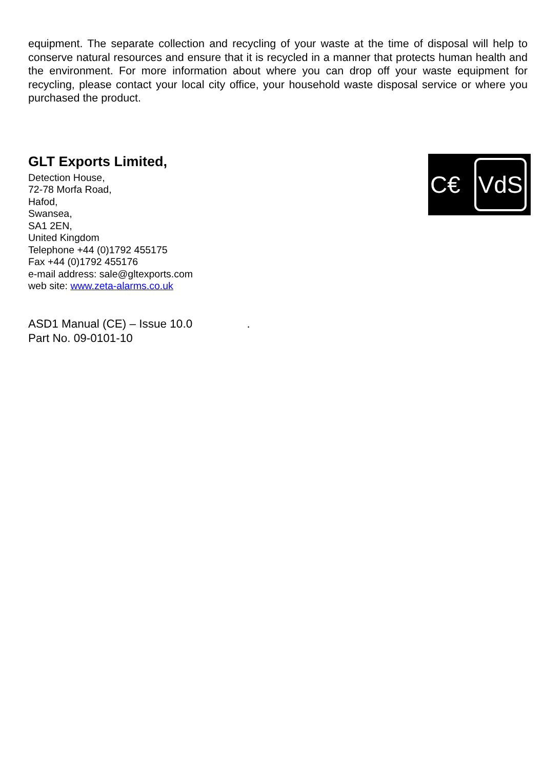equipment. The separate collection and recycling of your waste at the time of disposal will help to conserve natural resources and ensure that it is recycled in a manner that protects human health and the environment. For more information about where you can drop off your waste equipment for recycling, please contact your local city office, your household waste disposal service or where you purchased the product.
GLT Exports Limited,
Detection House,
72-78 Morfa Road,
Hafod,
Swansea,
SA1 2EN,
United Kingdom
Telephone +44 (0)1792 455175
Fax +44 (0)1792 455176
e-mail address: sale@gltexports.com
web site: www.zeta-alarms.co.uk
C€ VdS
ASD1 Manual (CE) – Issue 10.0 .
Part No. 09-0101-10